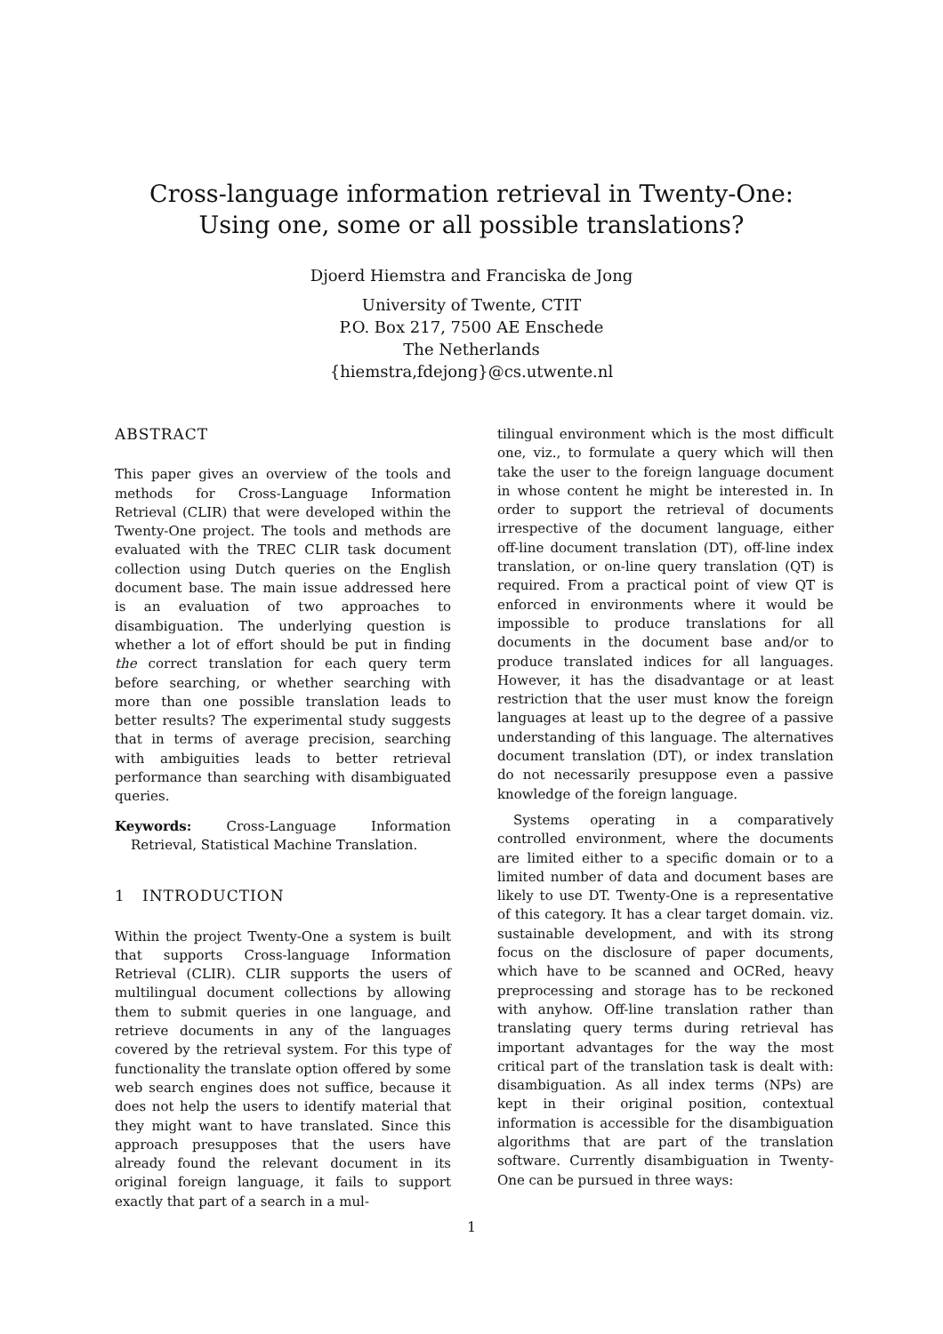Cross-language information retrieval in Twenty-One:
Using one, some or all possible translations?
Djoerd Hiemstra and Franciska de Jong
University of Twente, CTIT
P.O. Box 217, 7500 AE Enschede
The Netherlands
{hiemstra,fdejong}@cs.utwente.nl
ABSTRACT
This paper gives an overview of the tools and methods for Cross-Language Information Retrieval (CLIR) that were developed within the Twenty-One project. The tools and methods are evaluated with the TREC CLIR task document collection using Dutch queries on the English document base. The main issue addressed here is an evaluation of two approaches to disambiguation. The underlying question is whether a lot of effort should be put in finding the correct translation for each query term before searching, or whether searching with more than one possible translation leads to better results? The experimental study suggests that in terms of average precision, searching with ambiguities leads to better retrieval performance than searching with disambiguated queries.
Keywords: Cross-Language Information Retrieval, Statistical Machine Translation.
1 INTRODUCTION
Within the project Twenty-One a system is built that supports Cross-language Information Retrieval (CLIR). CLIR supports the users of multilingual document collections by allowing them to submit queries in one language, and retrieve documents in any of the languages covered by the retrieval system. For this type of functionality the translate option offered by some web search engines does not suffice, because it does not help the users to identify material that they might want to have translated. Since this approach presupposes that the users have already found the relevant document in its original foreign language, it fails to support exactly that part of a search in a mul-
tilingual environment which is the most difficult one, viz., to formulate a query which will then take the user to the foreign language document in whose content he might be interested in. In order to support the retrieval of documents irrespective of the document language, either off-line document translation (DT), off-line index translation, or on-line query translation (QT) is required. From a practical point of view QT is enforced in environments where it would be impossible to produce translations for all documents in the document base and/or to produce translated indices for all languages. However, it has the disadvantage or at least restriction that the user must know the foreign languages at least up to the degree of a passive understanding of this language. The alternatives document translation (DT), or index translation do not necessarily presuppose even a passive knowledge of the foreign language.
Systems operating in a comparatively controlled environment, where the documents are limited either to a specific domain or to a limited number of data and document bases are likely to use DT. Twenty-One is a representative of this category. It has a clear target domain. viz. sustainable development, and with its strong focus on the disclosure of paper documents, which have to be scanned and OCRed, heavy preprocessing and storage has to be reckoned with anyhow. Off-line translation rather than translating query terms during retrieval has important advantages for the way the most critical part of the translation task is dealt with: disambiguation. As all index terms (NPs) are kept in their original position, contextual information is accessible for the disambiguation algorithms that are part of the translation software. Currently disambiguation in Twenty-One can be pursued in three ways:
1